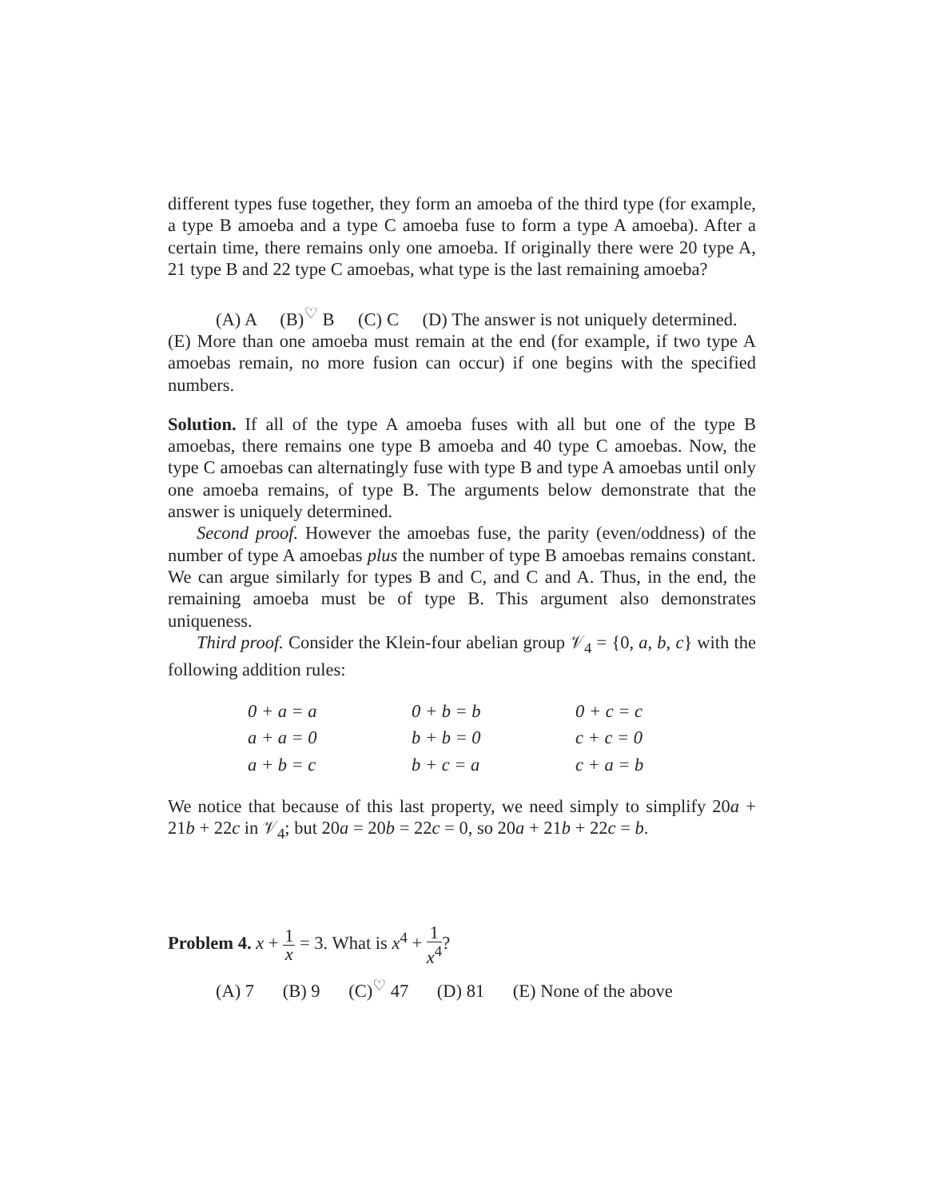different types fuse together, they form an amoeba of the third type (for example, a type B amoeba and a type C amoeba fuse to form a type A amoeba). After a certain time, there remains only one amoeba. If originally there were 20 type A, 21 type B and 22 type C amoebas, what type is the last remaining amoeba?
(A) A (B)<sup>♡</sup> B (C) C (D) The answer is not uniquely determined. (E) More than one amoeba must remain at the end (for example, if two type A amoebas remain, no more fusion can occur) if one begins with the specified numbers.
Solution. If all of the type A amoeba fuses with all but one of the type B amoebas, there remains one type B amoeba and 40 type C amoebas. Now, the type C amoebas can alternatingly fuse with type B and type A amoebas until only one amoeba remains, of type B. The arguments below demonstrate that the answer is uniquely determined.
Second proof. However the amoebas fuse, the parity (even/oddness) of the number of type A amoebas plus the number of type B amoebas remains constant. We can argue similarly for types B and C, and C and A. Thus, in the end, the remaining amoeba must be of type B. This argument also demonstrates uniqueness.
Third proof. Consider the Klein-four abelian group 𝒱<sub>4</sub> = {0, a, b, c} with the following addition rules:
| 0 + a = a | 0 + b = b | 0 + c = c |
| a + a = 0 | b + b = 0 | c + c = 0 |
| a + b = c | b + c = a | c + a = b |
We notice that because of this last property, we need simply to simplify 20a + 21b + 22c in 𝒱<sub>4</sub>; but 20a = 20b = 22c = 0, so 20a + 21b + 22c = b.
Problem 4. x + 1 x = 3. What is x<sup>4</sup> + 1 x<sup>4</sup>?
(A) 7 (B) 9 (C)<sup>♡</sup> 47 (D) 81 (E) None of the above